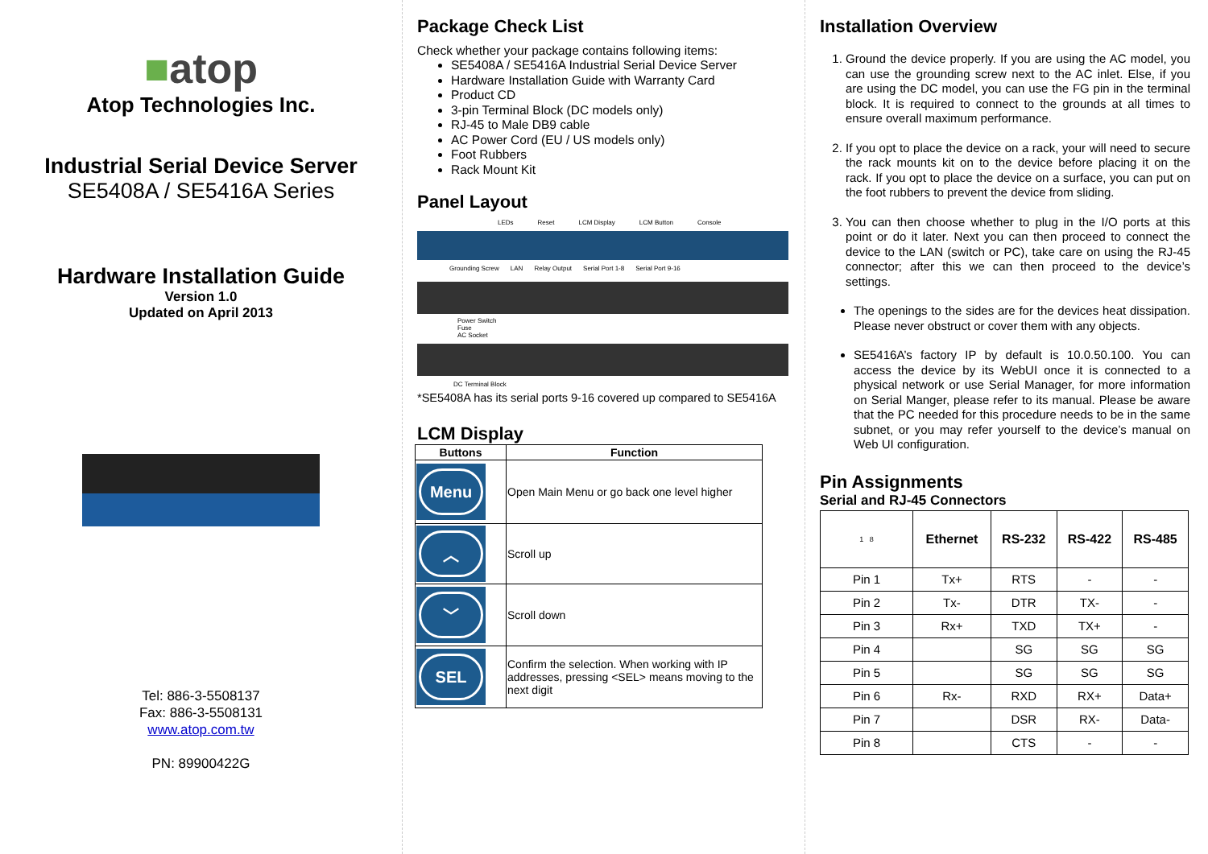■atop
Atop Technologies Inc.
Industrial Serial Device Server
SE5408A / SE5416A Series
Hardware Installation Guide
Version 1.0
Updated on April 2013
Tel: 886-3-5508137
Fax: 886-3-5508131
www.atop.com.tw
PN: 89900422G
Package Check List
Check whether your package contains following items:
SE5408A / SE5416A Industrial Serial Device Server
Hardware Installation Guide with Warranty Card
Product CD
3-pin Terminal Block (DC models only)
RJ-45 to Male DB9 cable
AC Power Cord (EU / US models only)
Foot Rubbers
Rack Mount Kit
Panel Layout
LEDs Reset LCM Display LCM Button Console
Grounding Screw LAN Relay Output Serial Port 1-8 Serial Port 9-16
Power Switch
Fuse
AC Socket
DC Terminal Block
*SE5408A has its serial ports 9-16 covered up compared to SE5416A
LCM Display
| Buttons | Function |
| --- | --- |
| Menu | Open Main Menu or go back one level higher |
| ︿ | Scroll up |
| ﹀ | Scroll down |
| SEL | Confirm the selection. When working with IP addresses, pressing <SEL> means moving to the next digit |
Installation Overview
1. Ground the device properly. If you are using the AC model, you can use the grounding screw next to the AC inlet. Else, if you are using the DC model, you can use the FG pin in the terminal block. It is required to connect to the grounds at all times to ensure overall maximum performance.
2. If you opt to place the device on a rack, your will need to secure the rack mounts kit on to the device before placing it on the rack. If you opt to place the device on a surface, you can put on the foot rubbers to prevent the device from sliding.
3. You can then choose whether to plug in the I/O ports at this point or do it later. Next you can then proceed to connect the device to the LAN (switch or PC), take care on using the RJ-45 connector; after this we can then proceed to the device’s settings.
The openings to the sides are for the devices heat dissipation. Please never obstruct or cover them with any objects.
SE5416A’s factory IP by default is 10.0.50.100. You can access the device by its WebUI once it is connected to a physical network or use Serial Manager, for more information on Serial Manger, please refer to its manual. Please be aware that the PC needed for this procedure needs to be in the same subnet, or you may refer yourself to the device’s manual on Web UI configuration.
Pin Assignments
Serial and RJ-45 Connectors
| 1 8 | Ethernet | RS-232 | RS-422 | RS-485 |
| Pin 1 | Tx+ | RTS | - | - |
| Pin 2 | Tx- | DTR | TX- | - |
| Pin 3 | Rx+ | TXD | TX+ | - |
| Pin 4 | | SG | SG | SG |
| Pin 5 | | SG | SG | SG |
| Pin 6 | Rx- | RXD | RX+ | Data+ |
| Pin 7 | | DSR | RX- | Data- |
| Pin 8 | | CTS | - | - |